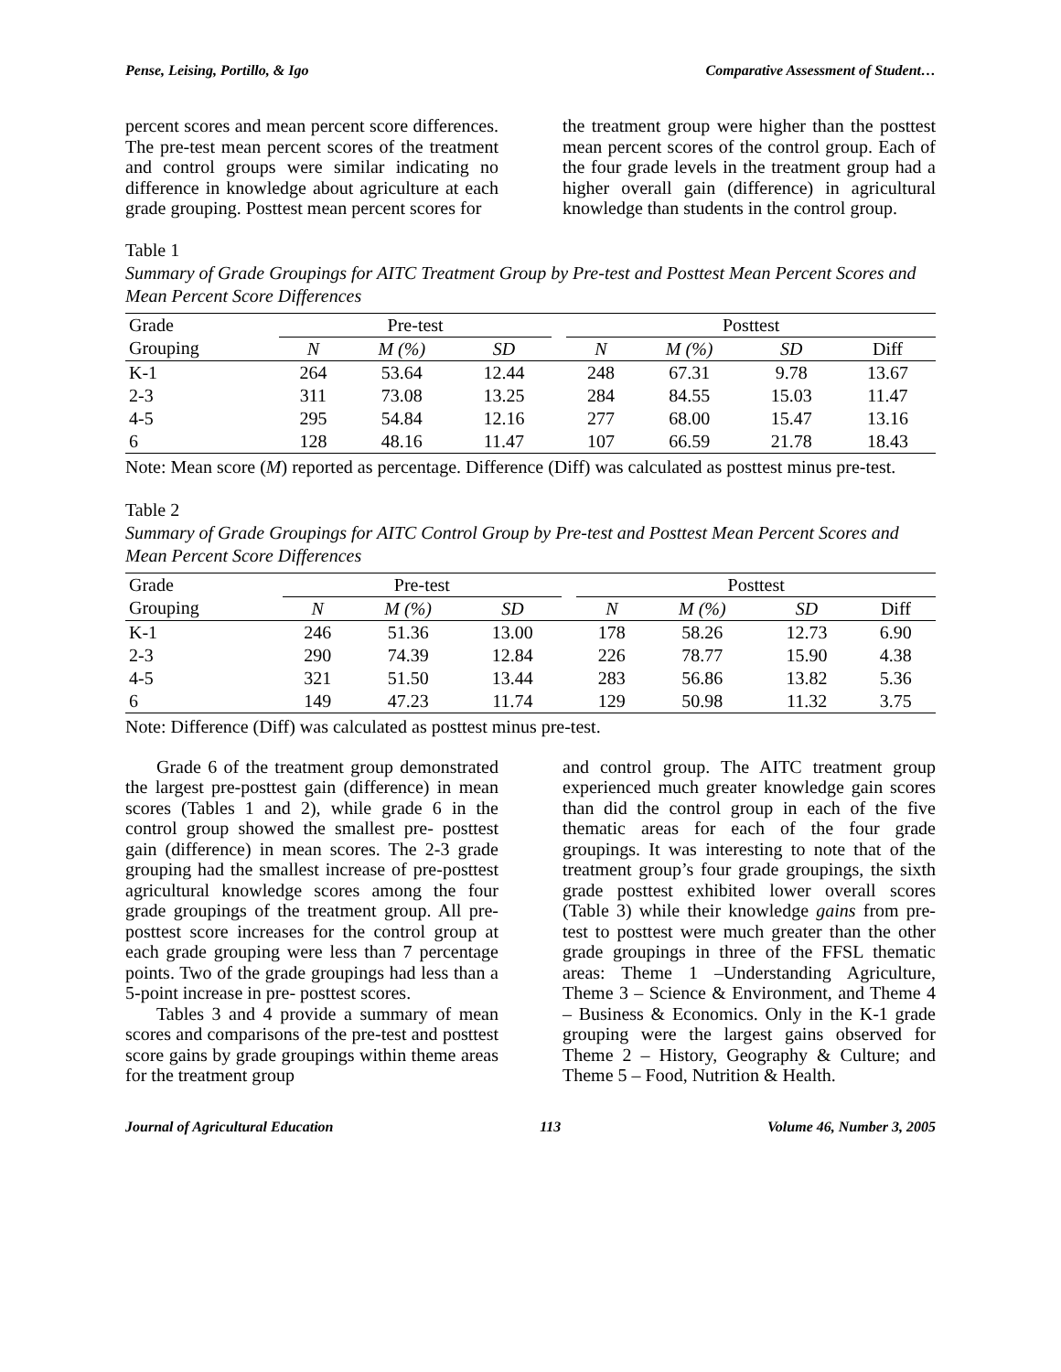Pense, Leising, Portillo, & Igo Comparative Assessment of Student…
percent scores and mean percent score differences. The pre-test mean percent scores of the treatment and control groups were similar indicating no difference in knowledge about agriculture at each grade grouping. Posttest mean percent scores for
the treatment group were higher than the posttest mean percent scores of the control group. Each of the four grade levels in the treatment group had a higher overall gain (difference) in agricultural knowledge than students in the control group.
Table 1
Summary of Grade Groupings for AITC Treatment Group by Pre-test and Posttest Mean Percent Scores and Mean Percent Score Differences
| Grade | Pre-test | | | | Posttest | | | |
| --- | --- | --- | --- | --- | --- | --- | --- | --- |
| Grouping | N | M (%) | SD | | N | M (%) | SD | Diff |
| K-1 | 264 | 53.64 | 12.44 | | 248 | 67.31 | 9.78 | 13.67 |
| 2-3 | 311 | 73.08 | 13.25 | | 284 | 84.55 | 15.03 | 11.47 |
| 4-5 | 295 | 54.84 | 12.16 | | 277 | 68.00 | 15.47 | 13.16 |
| 6 | 128 | 48.16 | 11.47 | | 107 | 66.59 | 21.78 | 18.43 |
Note: Mean score (M) reported as percentage. Difference (Diff) was calculated as posttest minus pre-test.
Table 2
Summary of Grade Groupings for AITC Control Group by Pre-test and Posttest Mean Percent Scores and Mean Percent Score Differences
| Grade | Pre-test | | | | Posttest | | | |
| --- | --- | --- | --- | --- | --- | --- | --- | --- |
| Grouping | N | M (%) | SD | | N | M (%) | SD | Diff |
| K-1 | 246 | 51.36 | 13.00 | | 178 | 58.26 | 12.73 | 6.90 |
| 2-3 | 290 | 74.39 | 12.84 | | 226 | 78.77 | 15.90 | 4.38 |
| 4-5 | 321 | 51.50 | 13.44 | | 283 | 56.86 | 13.82 | 5.36 |
| 6 | 149 | 47.23 | 11.74 | | 129 | 50.98 | 11.32 | 3.75 |
Note: Difference (Diff) was calculated as posttest minus pre-test.
Grade 6 of the treatment group demonstrated the largest pre-posttest gain (difference) in mean scores (Tables 1 and 2), while grade 6 in the control group showed the smallest pre- posttest gain (difference) in mean scores. The 2-3 grade grouping had the smallest increase of pre-posttest agricultural knowledge scores among the four grade groupings of the treatment group. All pre- posttest score increases for the control group at each grade grouping were less than 7 percentage points. Two of the grade groupings had less than a 5-point increase in pre- posttest scores.
Tables 3 and 4 provide a summary of mean scores and comparisons of the pre-test and posttest score gains by grade groupings within theme areas for the treatment group
and control group. The AITC treatment group experienced much greater knowledge gain scores than did the control group in each of the five thematic areas for each of the four grade groupings. It was interesting to note that of the treatment group’s four grade groupings, the sixth grade posttest exhibited lower overall scores (Table 3) while their knowledge gains from pre-test to posttest were much greater than the other grade groupings in three of the FFSL thematic areas: Theme 1 –Understanding Agriculture, Theme 3 – Science & Environment, and Theme 4 – Business & Economics. Only in the K-1 grade grouping were the largest gains observed for Theme 2 – History, Geography & Culture; and Theme 5 – Food, Nutrition & Health.
Journal of Agricultural Education 113 Volume 46, Number 3, 2005